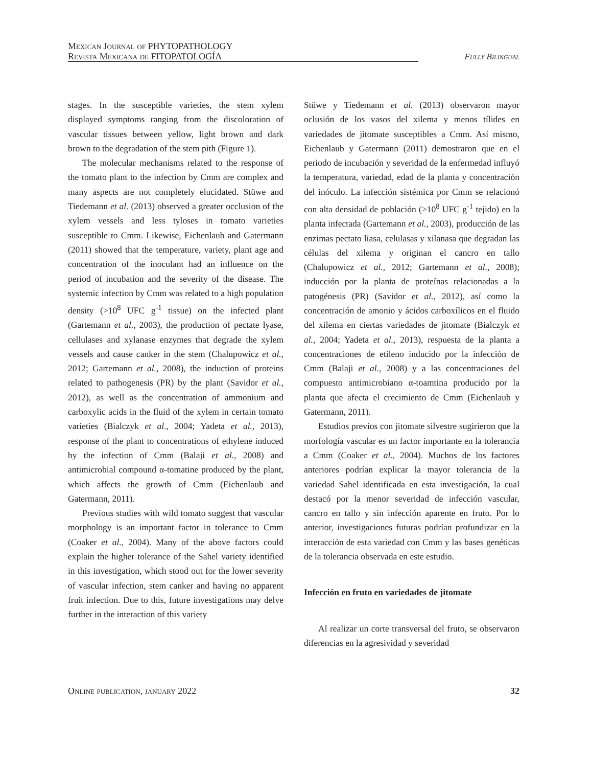Mexican Journal of PHYTOPATHOLOGY
Revista Mexicana de FITOPATOLOGÍA
Fully Bilingual
stages. In the susceptible varieties, the stem xylem displayed symptoms ranging from the discoloration of vascular tissues between yellow, light brown and dark brown to the degradation of the stem pith (Figure 1).
The molecular mechanisms related to the response of the tomato plant to the infection by Cmm are complex and many aspects are not completely elucidated. Stüwe and Tiedemann et al. (2013) observed a greater occlusion of the xylem vessels and less tyloses in tomato varieties susceptible to Cmm. Likewise, Eichenlaub and Gatermann (2011) showed that the temperature, variety, plant age and concentration of the inoculant had an influence on the period of incubation and the severity of the disease. The systemic infection by Cmm was related to a high population density (>10<sup>8</sup> UFC g<sup>-1</sup> tissue) on the infected plant (Gartemann et al., 2003), the production of pectate lyase, cellulases and xylanase enzymes that degrade the xylem vessels and cause canker in the stem (Chalupowicz et al., 2012; Gartemann et al., 2008), the induction of proteins related to pathogenesis (PR) by the plant (Savidor et al., 2012), as well as the concentration of ammonium and carboxylic acids in the fluid of the xylem in certain tomato varieties (Bialczyk et al., 2004; Yadeta et al., 2013), response of the plant to concentrations of ethylene induced by the infection of Cmm (Balaji et al., 2008) and antimicrobial compound α-tomatine produced by the plant, which affects the growth of Cmm (Eichenlaub and Gatermann, 2011).
Previous studies with wild tomato suggest that vascular morphology is an important factor in tolerance to Cmm (Coaker et al., 2004). Many of the above factors could explain the higher tolerance of the Sahel variety identified in this investigation, which stood out for the lower severity of vascular infection, stem canker and having no apparent fruit infection. Due to this, future investigations may delve further in the interaction of this variety
Stüwe y Tiedemann et al. (2013) observaron mayor oclusión de los vasos del xilema y menos tílides en variedades de jitomate susceptibles a Cmm. Así mismo, Eichenlaub y Gatermann (2011) demostraron que en el periodo de incubación y severidad de la enfermedad influyó la temperatura, variedad, edad de la planta y concentración del inóculo. La infección sistémica por Cmm se relacionó con alta densidad de población (>10<sup>8</sup> UFC g<sup>-1</sup> tejido) en la planta infectada (Gartemann et al., 2003), producción de las enzimas pectato liasa, celulasas y xilanasa que degradan las células del xilema y originan el cancro en tallo (Chalupowicz et al., 2012; Gartemann et al., 2008); inducción por la planta de proteínas relacionadas a la patogénesis (PR) (Savidor et al., 2012), así como la concentración de amonio y ácidos carboxílicos en el fluido del xilema en ciertas variedades de jitomate (Bialczyk et al., 2004; Yadeta et al., 2013), respuesta de la planta a concentraciones de etileno inducido por la infección de Cmm (Balaji et al., 2008) y a las concentraciones del compuesto antimicrobiano α-toamtina producido por la planta que afecta el crecimiento de Cmm (Eichenlaub y Gatermann, 2011).
Estudios previos con jitomate silvestre sugirieron que la morfología vascular es un factor importante en la tolerancia a Cmm (Coaker et al., 2004). Muchos de los factores anteriores podrían explicar la mayor tolerancia de la variedad Sahel identificada en esta investigación, la cual destacó por la menor severidad de infección vascular, cancro en tallo y sin infección aparente en fruto. Por lo anterior, investigaciones futuras podrían profundizar en la interacción de esta variedad con Cmm y las bases genéticas de la tolerancia observada en este estudio.
Infección en fruto en variedades de jitomate
Al realizar un corte transversal del fruto, se observaron diferencias en la agresividad y severidad
Online publication, january 2022 32